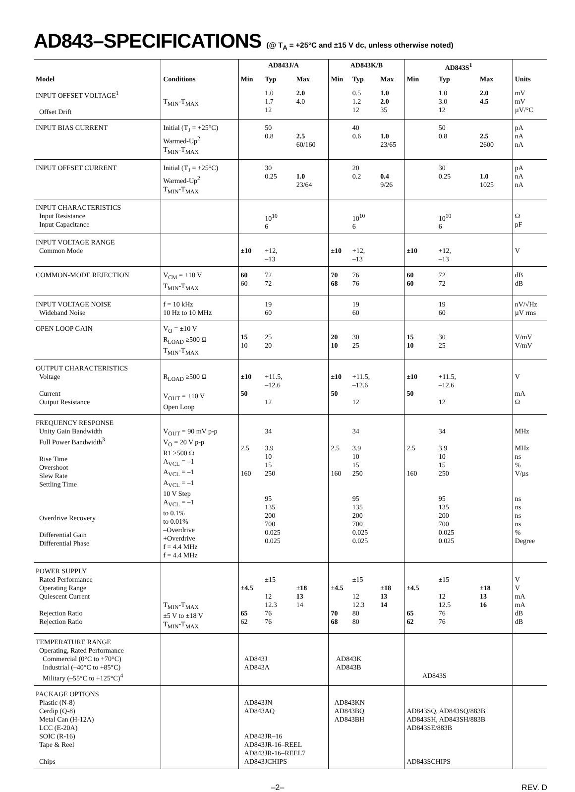AD843–SPECIFICATIONS (@ T<sub>A</sub> = +25°C and ±15 V dc, unless otherwise noted)
| | | AD843J/A | | | AD843K/B | | | AD843S<sup>1</sup> | | | |
| --- | --- | --- | --- | --- | --- | --- | --- | --- | --- | --- | --- |
| Model | Conditions | Min | Typ | Max | Min | Typ | Max | Min | Typ | Max | Units |
| INPUT OFFSET VOLTAGE<sup>1</sup> Offset Drift | T<sub>MIN</sub>-T<sub>MAX</sub> | | 1.0 1.7 12 | 2.0 4.0 | | 0.5 1.2 12 | 1.0 2.0 35 | | 1.0 3.0 12 | 2.0 4.5 | mV mV µV/°C |
| INPUT BIAS CURRENT | Initial (T<sub>J</sub> = +25°C) Warmed-Up<sup>2</sup> T<sub>MIN</sub>-T<sub>MAX</sub> | | 50 0.8 | 2.5 60/160 | | 40 0.6 | 1.0 23/65 | | 50 0.8 | 2.5 2600 | pA nA nA |
| INPUT OFFSET CURRENT | Initial (T<sub>J</sub> = +25°C) Warmed-Up<sup>2</sup> T<sub>MIN</sub>-T<sub>MAX</sub> | | 30 0.25 | 1.0 23/64 | | 20 0.2 | 0.4 9/26 | | 30 0.25 | 1.0 1025 | pA nA nA |
| INPUT CHARACTERISTICS Input Resistance Input Capacitance | | | 10<sup>10</sup> 6 | | | 10<sup>10</sup> 6 | | | 10<sup>10</sup> 6 | | Ω pF |
| INPUT VOLTAGE RANGE Common Mode | | ±10 | +12, –13 | | ±10 | +12, –13 | | ±10 | +12, –13 | | V |
| COMMON-MODE REJECTION | V<sub>CM</sub> = ±10 V T<sub>MIN</sub>-T<sub>MAX</sub> | 60 60 | 72 72 | | 70 68 | 76 76 | | 60 60 | 72 72 | | dB dB |
| INPUT VOLTAGE NOISE Wideband Noise | f = 10 kHz 10 Hz to 10 MHz | | 19 60 | | | 19 60 | | | 19 60 | | nV/√Hz µV rms |
| OPEN LOOP GAIN | V<sub>O</sub> = ±10 V R<sub>LOAD</sub> ≥500 Ω T<sub>MIN</sub>-T<sub>MAX</sub> | 15 10 | 25 20 | | 20 10 | 30 25 | | 15 10 | 30 25 | | V/mV V/mV |
| OUTPUT CHARACTERISTICS Voltage Current Output Resistance | R<sub>LOAD</sub> ≥500 Ω V<sub>OUT</sub> = ±10 V Open Loop | ±10 50 | +11.5, –12.6 12 | | ±10 50 | +11.5, –12.6 12 | | ±10 50 | +11.5, –12.6 12 | | V mA Ω |
| FREQUENCY RESPONSE Unity Gain Bandwidth Full Power Bandwidth<sup>3</sup> Rise Time Overshoot Slew Rate Settling Time Overdrive Recovery Differential Gain Differential Phase | V<sub>OUT</sub> = 90 mV p-p V<sub>O</sub> = 20 V p-p R1 ≥500 Ω A<sub>VCL</sub> = –1 A<sub>VCL</sub> = –1 A<sub>VCL</sub> = –1 10 V Step A<sub>VCL</sub> = –1 to 0.1% to 0.01% –Overdrive +Overdrive f = 4.4 MHz f = 4.4 MHz | 2.5 160 | 34 3.9 10 15 250 95 135 200 700 0.025 0.025 | | 2.5 160 | 34 3.9 10 15 250 95 135 200 700 0.025 0.025 | | 2.5 160 | 34 3.9 10 15 250 95 135 200 700 0.025 0.025 | | MHz MHz ns % V/µs ns ns ns ns % Degree |
| POWER SUPPLY Rated Performance Operating Range Quiescent Current Rejection Ratio Rejection Ratio | T<sub>MIN</sub>-T<sub>MAX</sub> ±5 V to ±18 V T<sub>MIN</sub>-T<sub>MAX</sub> | ±4.5 65 62 | ±15 12 12.3 76 76 | ±18 13 14 | ±4.5 70 68 | ±15 12 12.3 80 80 | ±18 13 14 | ±4.5 65 62 | ±15 12 12.5 76 76 | ±18 13 16 | V V mA mA dB dB |
| TEMPERATURE RANGE Operating, Rated Performance Commercial (0°C to +70°C) Industrial (–40°C to +85°C) Military (–55°C to +125°C)<sup>4</sup> | | AD843J AD843A | | | AD843K AD843B | | | AD843S | | | |
| PACKAGE OPTIONS Plastic (N-8) Cerdip (Q-8) Metal Can (H-12A) LCC (E-20A) SOIC (R-16) Tape & Reel Chips | | AD843JN AD843AQ AD843JR–16 AD843JR-16–REEL AD843JR-16–REEL7 AD843JCHIPS | | | AD843KN AD843BQ AD843BH | | | AD843SQ, AD843SQ/883B AD843SH, AD843SH/883B AD843SE/883B AD843SCHIPS | | | |
–2– REV. D